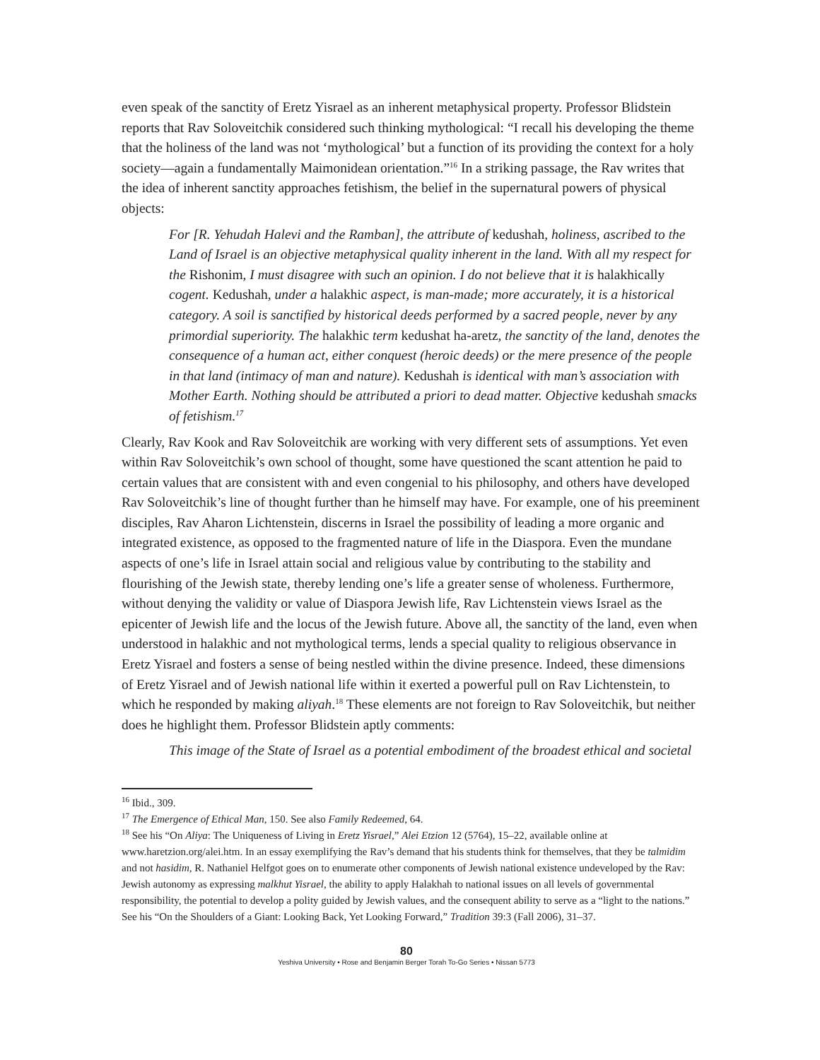even speak of the sanctity of Eretz Yisrael as an inherent metaphysical property. Professor Blidstein reports that Rav Soloveitchik considered such thinking mythological: “I recall his developing the theme that the holiness of the land was not ‘mythological’ but a function of its providing the context for a holy society—again a fundamentally Maimonidean orientation.”<sup>16</sup> In a striking passage, the Rav writes that the idea of inherent sanctity approaches fetishism, the belief in the supernatural powers of physical objects:
For [R. Yehudah Halevi and the Ramban], the attribute of kedushah, holiness, ascribed to the Land of Israel is an objective metaphysical quality inherent in the land. With all my respect for the Rishonim, I must disagree with such an opinion. I do not believe that it is halakhically cogent. Kedushah, under a halakhic aspect, is man-made; more accurately, it is a historical category. A soil is sanctified by historical deeds performed by a sacred people, never by any primordial superiority. The halakhic term kedushat ha-aretz, the sanctity of the land, denotes the consequence of a human act, either conquest (heroic deeds) or the mere presence of the people in that land (intimacy of man and nature). Kedushah is identical with man’s association with Mother Earth. Nothing should be attributed a priori to dead matter. Objective kedushah smacks of fetishism.<sup>17</sup>
Clearly, Rav Kook and Rav Soloveitchik are working with very different sets of assumptions. Yet even within Rav Soloveitchik’s own school of thought, some have questioned the scant attention he paid to certain values that are consistent with and even congenial to his philosophy, and others have developed Rav Soloveitchik’s line of thought further than he himself may have. For example, one of his preeminent disciples, Rav Aharon Lichtenstein, discerns in Israel the possibility of leading a more organic and integrated existence, as opposed to the fragmented nature of life in the Diaspora. Even the mundane aspects of one’s life in Israel attain social and religious value by contributing to the stability and flourishing of the Jewish state, thereby lending one’s life a greater sense of wholeness. Furthermore, without denying the validity or value of Diaspora Jewish life, Rav Lichtenstein views Israel as the epicenter of Jewish life and the locus of the Jewish future. Above all, the sanctity of the land, even when understood in halakhic and not mythological terms, lends a special quality to religious observance in Eretz Yisrael and fosters a sense of being nestled within the divine presence. Indeed, these dimensions of Eretz Yisrael and of Jewish national life within it exerted a powerful pull on Rav Lichtenstein, to which he responded by making aliyah.<sup>18</sup> These elements are not foreign to Rav Soloveitchik, but neither does he highlight them. Professor Blidstein aptly comments:
This image of the State of Israel as a potential embodiment of the broadest ethical and societal
<sup>16</sup> Ibid., 309.
<sup>17</sup> The Emergence of Ethical Man, 150. See also Family Redeemed, 64.
<sup>18</sup> See his “On Aliya: The Uniqueness of Living in Eretz Yisrael,” Alei Etzion 12 (5764), 15–22, available online at www.haretzion.org/alei.htm. In an essay exemplifying the Rav’s demand that his students think for themselves, that they be talmidim and not hasidim, R. Nathaniel Helfgot goes on to enumerate other components of Jewish national existence undeveloped by the Rav: Jewish autonomy as expressing malkhut Yisrael, the ability to apply Halakhah to national issues on all levels of governmental responsibility, the potential to develop a polity guided by Jewish values, and the consequent ability to serve as a “light to the nations.” See his “On the Shoulders of a Giant: Looking Back, Yet Looking Forward,” Tradition 39:3 (Fall 2006), 31–37.
80
Yeshiva University • Rose and Benjamin Berger Torah To-Go Series • Nissan 5773